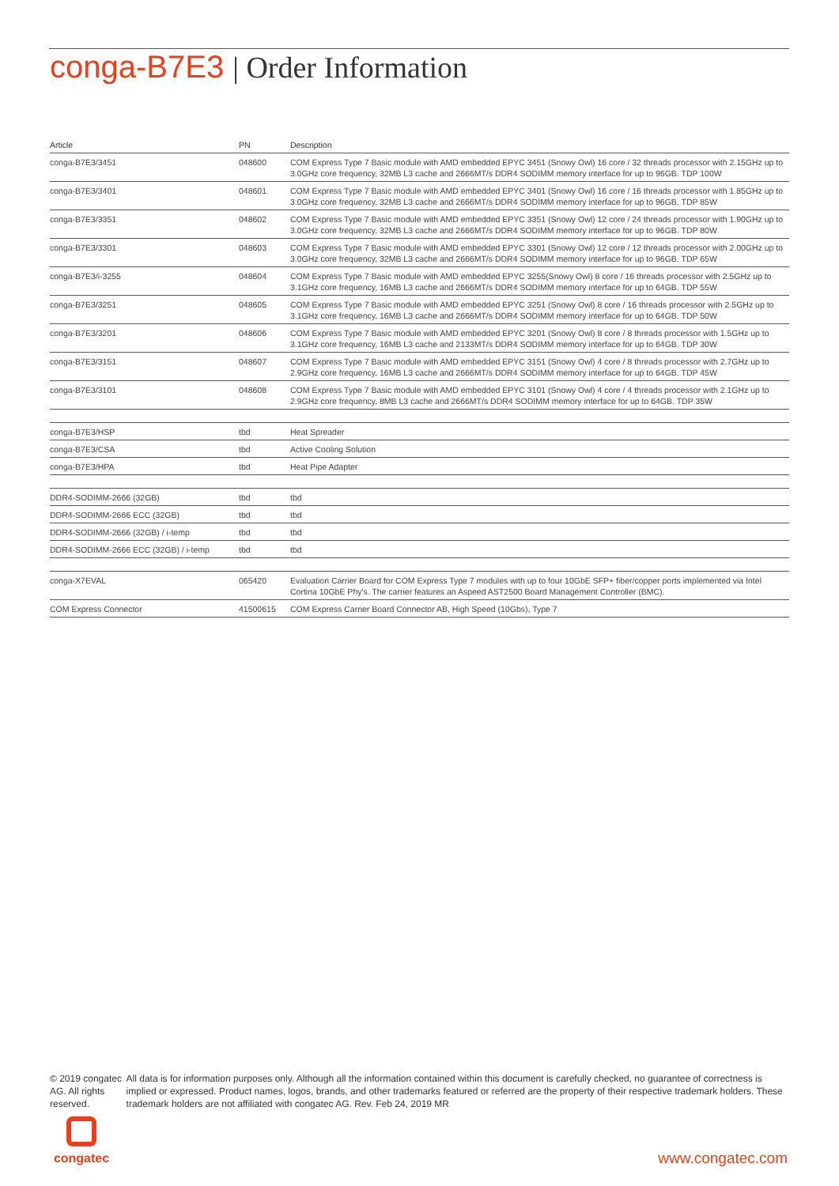conga-B7E3 | Order Information
| Article | PN | Description |
| --- | --- | --- |
| conga-B7E3/3451 | 048600 | COM Express Type 7 Basic module with AMD embedded EPYC 3451 (Snowy Owl) 16 core / 32 threads processor with 2.15GHz up to 3.0GHz core frequency, 32MB L3 cache and 2666MT/s DDR4 SODIMM memory interface for up to 96GB. TDP 100W |
| conga-B7E3/3401 | 048601 | COM Express Type 7 Basic module with AMD embedded EPYC 3401 (Snowy Owl) 16 core / 16 threads processor with 1.85GHz up to 3.0GHz core frequency, 32MB L3 cache and 2666MT/s DDR4 SODIMM memory interface for up to 96GB. TDP 85W |
| conga-B7E3/3351 | 048602 | COM Express Type 7 Basic module with AMD embedded EPYC 3351 (Snowy Owl) 12 core / 24 threads processor with 1.90GHz up to 3.0GHz core frequency, 32MB L3 cache and 2666MT/s DDR4 SODIMM memory interface for up to 96GB. TDP 80W |
| conga-B7E3/3301 | 048603 | COM Express Type 7 Basic module with AMD embedded EPYC 3301 (Snowy Owl) 12 core / 12 threads processor with 2.00GHz up to 3.0GHz core frequency, 32MB L3 cache and 2666MT/s DDR4 SODIMM memory interface for up to 96GB. TDP 65W |
| conga-B7E3/i-3255 | 048604 | COM Express Type 7 Basic module with AMD embedded EPYC 3255(Snowy Owl) 8 core / 16 threads processor with 2.5GHz up to 3.1GHz core frequency, 16MB L3 cache and 2666MT/s DDR4 SODIMM memory interface for up to 64GB. TDP 55W |
| conga-B7E3/3251 | 048605 | COM Express Type 7 Basic module with AMD embedded EPYC 3251 (Snowy Owl) 8 core / 16 threads processor with 2.5GHz up to 3.1GHz core frequency, 16MB L3 cache and 2666MT/s DDR4 SODIMM memory interface for up to 64GB. TDP 50W |
| conga-B7E3/3201 | 048606 | COM Express Type 7 Basic module with AMD embedded EPYC 3201 (Snowy Owl) 8 core / 8 threads processor with 1.5GHz up to 3.1GHz core frequency, 16MB L3 cache and 2133MT/s DDR4 SODIMM memory interface for up to 64GB. TDP 30W |
| conga-B7E3/3151 | 048607 | COM Express Type 7 Basic module with AMD embedded EPYC 3151 (Snowy Owl) 4 core / 8 threads processor with 2.7GHz up to 2.9GHz core frequency, 16MB L3 cache and 2666MT/s DDR4 SODIMM memory interface for up to 64GB. TDP 45W |
| conga-B7E3/3101 | 048608 | COM Express Type 7 Basic module with AMD embedded EPYC 3101 (Snowy Owl) 4 core / 4 threads processor with 2.1GHz up to 2.9GHz core frequency, 8MB L3 cache and 2666MT/s DDR4 SODIMM memory interface for up to 64GB. TDP 35W |
| conga-B7E3/HSP | tbd | Heat Spreader |
| conga-B7E3/CSA | tbd | Active Cooling Solution |
| conga-B7E3/HPA | tbd | Heat Pipe Adapter |
| DDR4-SODIMM-2666 (32GB) | tbd | tbd |
| DDR4-SODIMM-2666 ECC (32GB) | tbd | tbd |
| DDR4-SODIMM-2666 (32GB) / i-temp | tbd | tbd |
| DDR4-SODIMM-2666 ECC (32GB) / i-temp | tbd | tbd |
| conga-X7EVAL | 065420 | Evaluation Carrier Board for COM Express Type 7 modules with up to four 10GbE SFP+ fiber/copper ports implemented via Intel Cortina 10GbE Phy's. The carrier features an Aspeed AST2500 Board Management Controller (BMC). |
| COM Express Connector | 41500615 | COM Express Carrier Board Connector AB, High Speed (10Gbs), Type 7 |
© 2019 congatec AG. All rights reserved.
All data is for information purposes only. Although all the information contained within this document is carefully checked, no guarantee of correctness is implied or expressed. Product names, logos, brands, and other trademarks featured or referred are the property of their respective trademark holders. These trademark holders are not affiliated with congatec AG. Rev. Feb 24, 2019 MR
congatec
www.congatec.com